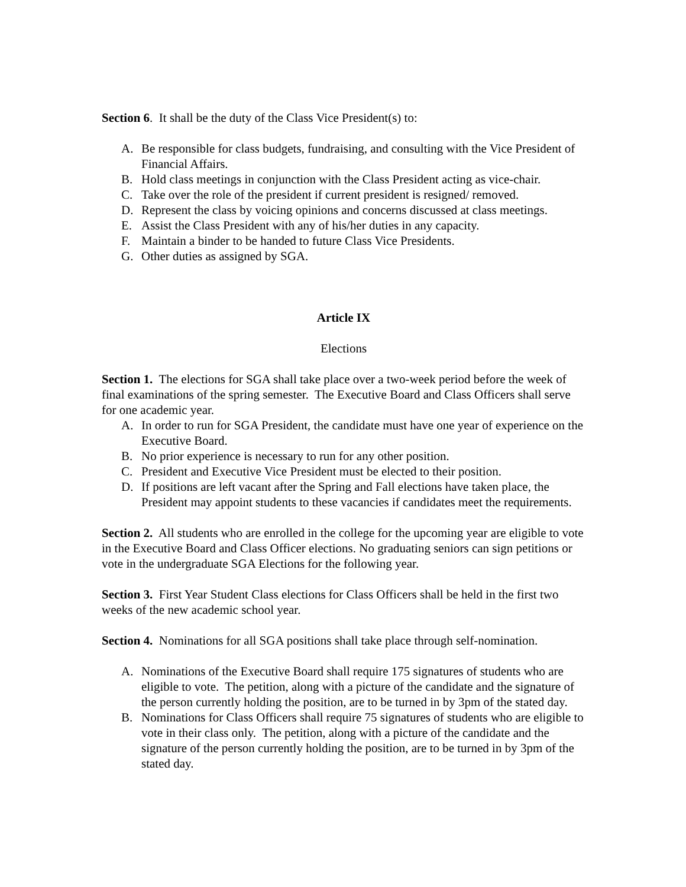Section 6. It shall be the duty of the Class Vice President(s) to:
A. Be responsible for class budgets, fundraising, and consulting with the Vice President of Financial Affairs.
B. Hold class meetings in conjunction with the Class President acting as vice-chair.
C. Take over the role of the president if current president is resigned/ removed.
D. Represent the class by voicing opinions and concerns discussed at class meetings.
E. Assist the Class President with any of his/her duties in any capacity.
F. Maintain a binder to be handed to future Class Vice Presidents.
G. Other duties as assigned by SGA.
Article IX
Elections
Section 1. The elections for SGA shall take place over a two-week period before the week of final examinations of the spring semester. The Executive Board and Class Officers shall serve for one academic year.
A. In order to run for SGA President, the candidate must have one year of experience on the Executive Board.
B. No prior experience is necessary to run for any other position.
C. President and Executive Vice President must be elected to their position.
D. If positions are left vacant after the Spring and Fall elections have taken place, the President may appoint students to these vacancies if candidates meet the requirements.
Section 2. All students who are enrolled in the college for the upcoming year are eligible to vote in the Executive Board and Class Officer elections. No graduating seniors can sign petitions or vote in the undergraduate SGA Elections for the following year.
Section 3. First Year Student Class elections for Class Officers shall be held in the first two weeks of the new academic school year.
Section 4. Nominations for all SGA positions shall take place through self-nomination.
A. Nominations of the Executive Board shall require 175 signatures of students who are eligible to vote. The petition, along with a picture of the candidate and the signature of the person currently holding the position, are to be turned in by 3pm of the stated day.
B. Nominations for Class Officers shall require 75 signatures of students who are eligible to vote in their class only. The petition, along with a picture of the candidate and the signature of the person currently holding the position, are to be turned in by 3pm of the stated day.